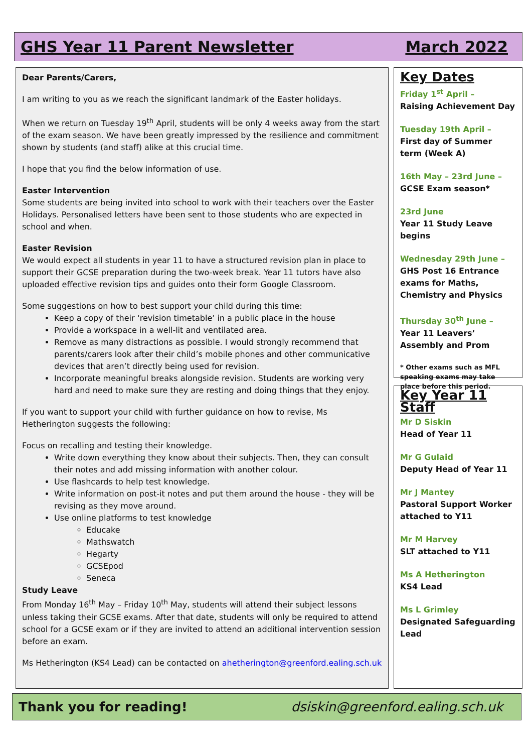GHS Year 11 Parent Newsletter March 2022
Dear Parents/Carers,
I am writing to you as we reach the significant landmark of the Easter holidays.
When we return on Tuesday 19<sup>th</sup> April, students will be only 4 weeks away from the start of the exam season. We have been greatly impressed by the resilience and commitment shown by students (and staff) alike at this crucial time.
I hope that you find the below information of use.
Easter Intervention
Some students are being invited into school to work with their teachers over the Easter Holidays. Personalised letters have been sent to those students who are expected in school and when.
Easter Revision
We would expect all students in year 11 to have a structured revision plan in place to support their GCSE preparation during the two-week break. Year 11 tutors have also uploaded effective revision tips and guides onto their form Google Classroom.
Some suggestions on how to best support your child during this time:
Keep a copy of their ‘revision timetable’ in a public place in the house
Provide a workspace in a well-lit and ventilated area.
Remove as many distractions as possible. I would strongly recommend that parents/carers look after their child’s mobile phones and other communicative devices that aren’t directly being used for revision.
Incorporate meaningful breaks alongside revision. Students are working very hard and need to make sure they are resting and doing things that they enjoy.
If you want to support your child with further guidance on how to revise, Ms Hetherington suggests the following:
Focus on recalling and testing their knowledge.
Write down everything they know about their subjects. Then, they can consult their notes and add missing information with another colour.
Use flashcards to help test knowledge.
Write information on post-it notes and put them around the house - they will be revising as they move around.
Use online platforms to test knowledge
Educake
Mathswatch
Hegarty
GCSEpod
Seneca
Study Leave
From Monday 16<sup>th</sup> May – Friday 10<sup>th</sup> May, students will attend their subject lessons unless taking their GCSE exams. After that date, students will only be required to attend school for a GCSE exam or if they are invited to attend an additional intervention session before an exam.
Ms Hetherington (KS4 Lead) can be contacted on ahetherington@greenford.ealing.sch.uk
Key Dates
Friday 1<sup>st</sup> April –
Raising Achievement Day
Tuesday 19th April –
First day of Summer term (Week A)
16th May – 23rd June –
GCSE Exam season*
23rd June
Year 11 Study Leave begins
Wednesday 29th June –
GHS Post 16 Entrance exams for Maths, Chemistry and Physics
Thursday 30<sup>th</sup> June –
Year 11 Leavers’ Assembly and Prom
* Other exams such as MFL speaking exams may take place before this period.
Key Year 11 Staff
Mr D Siskin
Head of Year 11
Mr G Gulaid
Deputy Head of Year 11
Mr J Mantey
Pastoral Support Worker attached to Y11
Mr M Harvey
SLT attached to Y11
Ms A Hetherington
KS4 Lead
Ms L Grimley
Designated Safeguarding Lead
Thank you for reading! dsiskin@greenford.ealing.sch.uk